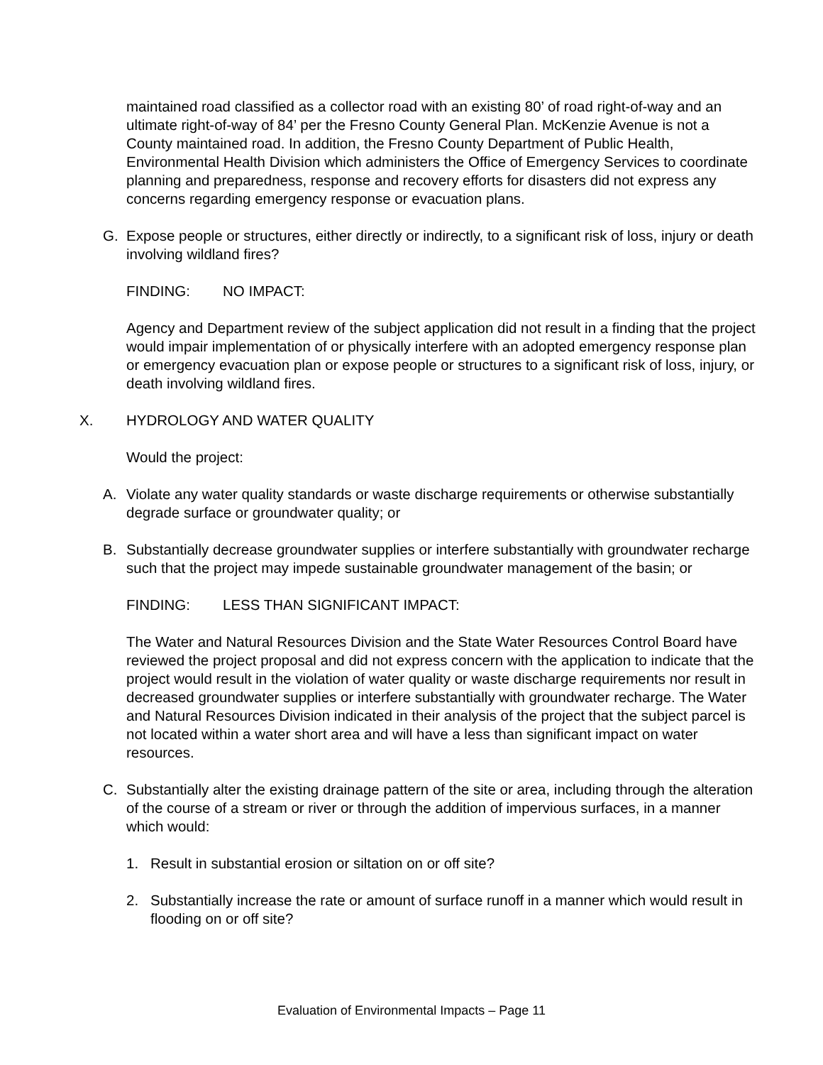maintained road classified as a collector road with an existing 80’ of road right-of-way and an ultimate right-of-way of 84’ per the Fresno County General Plan. McKenzie Avenue is not a County maintained road. In addition, the Fresno County Department of Public Health, Environmental Health Division which administers the Office of Emergency Services to coordinate planning and preparedness, response and recovery efforts for disasters did not express any concerns regarding emergency response or evacuation plans.
G. Expose people or structures, either directly or indirectly, to a significant risk of loss, injury or death involving wildland fires?
FINDING: NO IMPACT:
Agency and Department review of the subject application did not result in a finding that the project would impair implementation of or physically interfere with an adopted emergency response plan or emergency evacuation plan or expose people or structures to a significant risk of loss, injury, or death involving wildland fires.
X. HYDROLOGY AND WATER QUALITY
Would the project:
A. Violate any water quality standards or waste discharge requirements or otherwise substantially degrade surface or groundwater quality; or
B. Substantially decrease groundwater supplies or interfere substantially with groundwater recharge such that the project may impede sustainable groundwater management of the basin; or
FINDING: LESS THAN SIGNIFICANT IMPACT:
The Water and Natural Resources Division and the State Water Resources Control Board have reviewed the project proposal and did not express concern with the application to indicate that the project would result in the violation of water quality or waste discharge requirements nor result in decreased groundwater supplies or interfere substantially with groundwater recharge. The Water and Natural Resources Division indicated in their analysis of the project that the subject parcel is not located within a water short area and will have a less than significant impact on water resources.
C. Substantially alter the existing drainage pattern of the site or area, including through the alteration of the course of a stream or river or through the addition of impervious surfaces, in a manner which would:
1. Result in substantial erosion or siltation on or off site?
2. Substantially increase the rate or amount of surface runoff in a manner which would result in flooding on or off site?
Evaluation of Environmental Impacts – Page 11